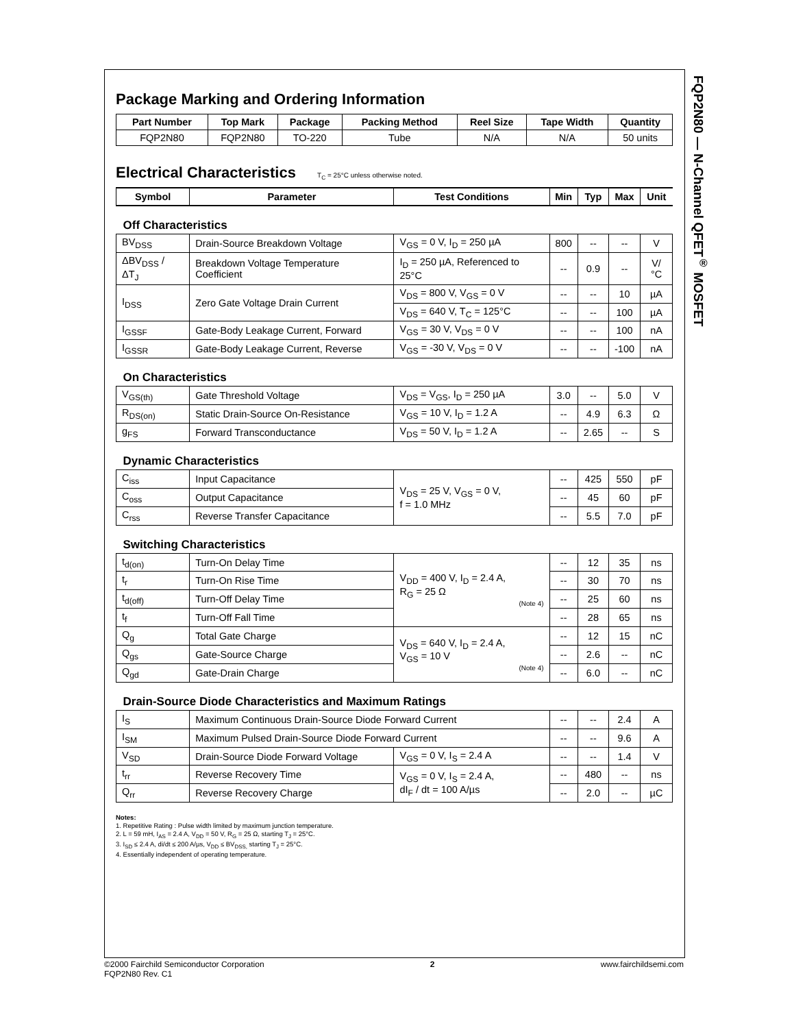FQP2N80 — N-Channel QFET<sup>®</sup> MOSFET
Package Marking and Ordering Information
| Part Number | Top Mark | Package | Packing Method | Reel Size | Tape Width | Quantity |
| --- | --- | --- | --- | --- | --- | --- |
| FQP2N80 | FQP2N80 | TO-220 | Tube | N/A | N/A | 50 units |
Electrical Characteristics T<sub>C</sub> = 25°C unless otherwise noted.
| Symbol | Parameter | Test Conditions | Min | Typ | Max | Unit |
| --- | --- | --- | --- | --- | --- | --- |
| Off Characteristics | | | | | | |
| BV<sub>DSS</sub> | Drain-Source Breakdown Voltage | V<sub>GS</sub> = 0 V, I<sub>D</sub> = 250 µA | 800 | -- | -- | V |
| ΔBV<sub>DSS</sub> / ΔT<sub>J</sub> | Breakdown Voltage Temperature Coefficient | I<sub>D</sub> = 250 µA, Referenced to 25°C | -- | 0.9 | -- | V/°C |
| I<sub>DSS</sub> | Zero Gate Voltage Drain Current | V<sub>DS</sub> = 800 V, V<sub>GS</sub> = 0 V | -- | -- | 10 | µA |
| | | V<sub>DS</sub> = 640 V, T<sub>C</sub> = 125°C | -- | -- | 100 | µA |
| I<sub>GSSF</sub> | Gate-Body Leakage Current, Forward | V<sub>GS</sub> = 30 V, V<sub>DS</sub> = 0 V | -- | -- | 100 | nA |
| I<sub>GSSR</sub> | Gate-Body Leakage Current, Reverse | V<sub>GS</sub> = -30 V, V<sub>DS</sub> = 0 V | -- | -- | -100 | nA |
| On Characteristics | | | | | | |
| V<sub>GS(th)</sub> | Gate Threshold Voltage | V<sub>DS</sub> = V<sub>GS</sub>, I<sub>D</sub> = 250 µA | 3.0 | -- | 5.0 | V |
| R<sub>DS(on)</sub> | Static Drain-Source On-Resistance | V<sub>GS</sub> = 10 V, I<sub>D</sub> = 1.2 A | -- | 4.9 | 6.3 | Ω |
| g<sub>FS</sub> | Forward Transconductance | V<sub>DS</sub> = 50 V, I<sub>D</sub> = 1.2 A | -- | 2.65 | -- | S |
| Dynamic Characteristics | | | | | | |
| C<sub>iss</sub> | Input Capacitance | V<sub>DS</sub> = 25 V, V<sub>GS</sub> = 0 V, f = 1.0 MHz | -- | 425 | 550 | pF |
| C<sub>oss</sub> | Output Capacitance | | -- | 45 | 60 | pF |
| C<sub>rss</sub> | Reverse Transfer Capacitance | | -- | 5.5 | 7.0 | pF |
| Switching Characteristics | | | | | | |
| t<sub>d(on)</sub> | Turn-On Delay Time | V<sub>DD</sub> = 400 V, I<sub>D</sub> = 2.4 A, R<sub>G</sub> = 25 Ω (Note 4) | -- | 12 | 35 | ns |
| t<sub>r</sub> | Turn-On Rise Time | | -- | 30 | 70 | ns |
| t<sub>d(off)</sub> | Turn-Off Delay Time | | -- | 25 | 60 | ns |
| t<sub>f</sub> | Turn-Off Fall Time | | -- | 28 | 65 | ns |
| Q<sub>g</sub> | Total Gate Charge | V<sub>DS</sub> = 640 V, I<sub>D</sub> = 2.4 A, V<sub>GS</sub> = 10 V (Note 4) | -- | 12 | 15 | nC |
| Q<sub>gs</sub> | Gate-Source Charge | | -- | 2.6 | -- | nC |
| Q<sub>gd</sub> | Gate-Drain Charge | | -- | 6.0 | -- | nC |
| Drain-Source Diode Characteristics and Maximum Ratings | | | | | | |
| I<sub>S</sub> | Maximum Continuous Drain-Source Diode Forward Current | | -- | -- | 2.4 | A |
| I<sub>SM</sub> | Maximum Pulsed Drain-Source Diode Forward Current | | -- | -- | 9.6 | A |
| V<sub>SD</sub> | Drain-Source Diode Forward Voltage | V<sub>GS</sub> = 0 V, I<sub>S</sub> = 2.4 A | -- | -- | 1.4 | V |
| t<sub>rr</sub> | Reverse Recovery Time | V<sub>GS</sub> = 0 V, I<sub>S</sub> = 2.4 A, dI<sub>F</sub> / dt = 100 A/µs | -- | 480 | -- | ns |
| Q<sub>rr</sub> | Reverse Recovery Charge | | -- | 2.0 | -- | µC |
Notes:
1. Repetitive Rating : Pulse width limited by maximum junction temperature.
2. L = 59 mH, I<sub>AS</sub> = 2.4 A, V<sub>DD</sub> = 50 V, R<sub>G</sub> = 25 Ω, starting T<sub>J</sub> = 25°C.
3. I<sub>SD</sub> ≤ 2.4 A, di/dt ≤ 200 A/µs, V<sub>DD</sub> ≤ BV<sub>DSS,</sub> starting T<sub>J</sub> = 25°C.
4. Essentially independent of operating temperature.
©2000 Fairchild Semiconductor Corporation
FQP2N80 Rev. C1
2 www.fairchildsemi.com